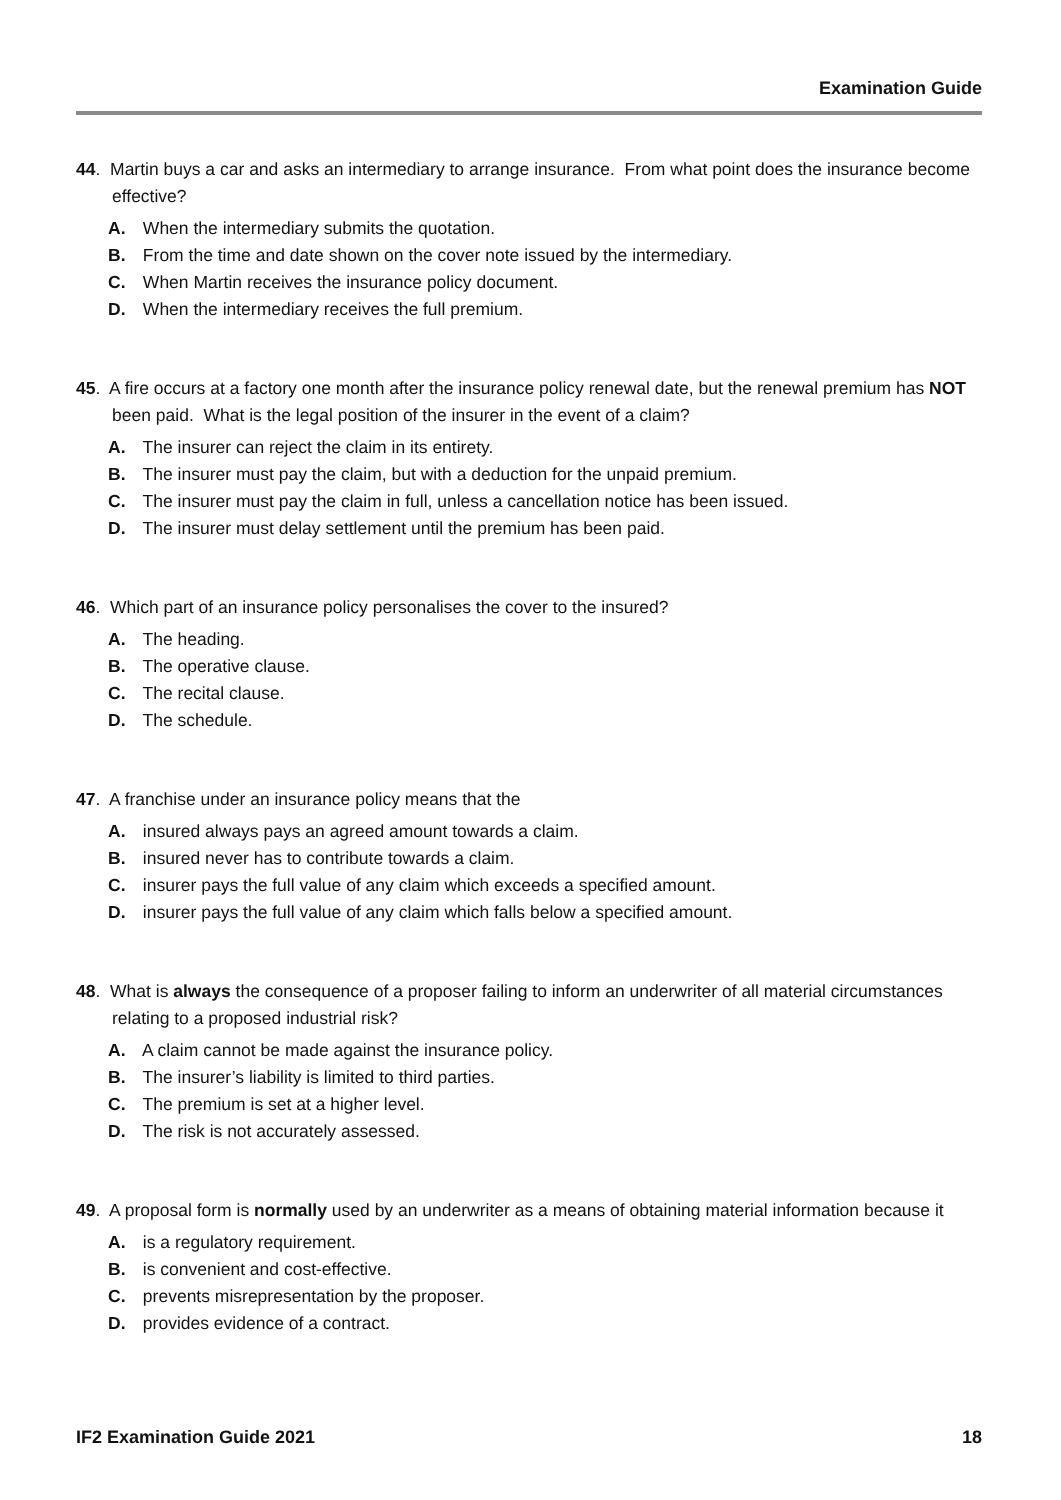Examination Guide
44. Martin buys a car and asks an intermediary to arrange insurance. From what point does the insurance become effective?
A. When the intermediary submits the quotation.
B. From the time and date shown on the cover note issued by the intermediary.
C. When Martin receives the insurance policy document.
D. When the intermediary receives the full premium.
45. A fire occurs at a factory one month after the insurance policy renewal date, but the renewal premium has NOT been paid. What is the legal position of the insurer in the event of a claim?
A. The insurer can reject the claim in its entirety.
B. The insurer must pay the claim, but with a deduction for the unpaid premium.
C. The insurer must pay the claim in full, unless a cancellation notice has been issued.
D. The insurer must delay settlement until the premium has been paid.
46. Which part of an insurance policy personalises the cover to the insured?
A. The heading.
B. The operative clause.
C. The recital clause.
D. The schedule.
47. A franchise under an insurance policy means that the
A. insured always pays an agreed amount towards a claim.
B. insured never has to contribute towards a claim.
C. insurer pays the full value of any claim which exceeds a specified amount.
D. insurer pays the full value of any claim which falls below a specified amount.
48. What is always the consequence of a proposer failing to inform an underwriter of all material circumstances relating to a proposed industrial risk?
A. A claim cannot be made against the insurance policy.
B. The insurer’s liability is limited to third parties.
C. The premium is set at a higher level.
D. The risk is not accurately assessed.
49. A proposal form is normally used by an underwriter as a means of obtaining material information because it
A. is a regulatory requirement.
B. is convenient and cost-effective.
C. prevents misrepresentation by the proposer.
D. provides evidence of a contract.
IF2 Examination Guide 2021 18